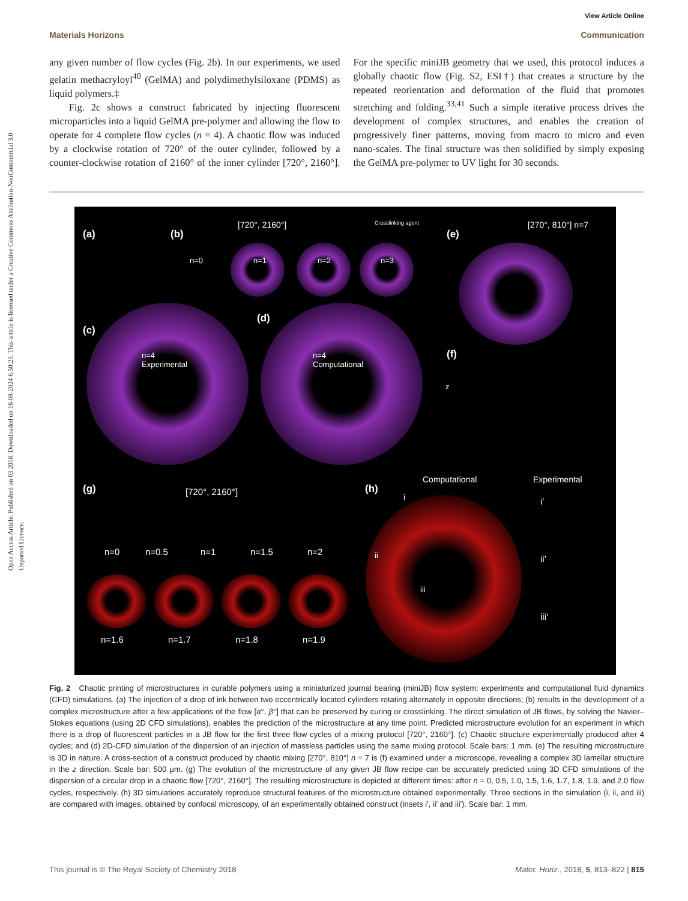Open Access Article. Published on 03 2018. Downloaded on 16-08-2024 6:50:23. This article is licensed under a Creative Commons Attribution-NonCommercial 3.0 Unported Licence.
View Article Online
Materials Horizons Communication
any given number of flow cycles (Fig. 2b). In our experiments, we used gelatin methacryloyl<sup>40</sup> (GelMA) and polydimethylsiloxane (PDMS) as liquid polymers.‡
Fig. 2c shows a construct fabricated by injecting fluorescent microparticles into a liquid GelMA pre-polymer and allowing the flow to operate for 4 complete flow cycles (n = 4). A chaotic flow was induced by a clockwise rotation of 720° of the outer cylinder, followed by a counter-clockwise rotation of 2160° of the inner cylinder [720°, 2160°]. For the specific miniJB geometry that we used, this protocol induces a globally chaotic flow (Fig. S2, ESI†) that creates a structure by the repeated reorientation and deformation of the fluid that promotes stretching and folding.<sup>33,41</sup> Such a simple iterative process drives the development of complex structures, and enables the creation of progressively finer patterns, moving from macro to micro and even nano-scales. The final structure was then solidified by simply exposing the GelMA pre-polymer to UV light for 30 seconds.
(a) (b)
[720°, 2160°] Crosslinking agent
(e)
[270°, 810°] n=7
n=0 n=1 n=2 n=3
(c)
(d)
n=4
Experimental
n=4
Computational
(f)
z
(g) [720°, 2160°] (h)
Computational Experimental
n=0 n=0.5 n=1 n=1.5 n=2
n=1.6 n=1.7 n=1.8 n=1.9
i
ii
iii
i’
ii’
iii’
Fig. 2 Chaotic printing of microstructures in curable polymers using a miniaturized journal bearing (miniJB) flow system: experiments and computational fluid dynamics (CFD) simulations. (a) The injection of a drop of ink between two eccentrically located cylinders rotating alternately in opposite directions; (b) results in the development of a complex microstructure after a few applications of the flow [α°, β°] that can be preserved by curing or crosslinking. The direct simulation of JB flows, by solving the Navier–Stokes equations (using 2D CFD simulations), enables the prediction of the microstructure at any time point. Predicted microstructure evolution for an experiment in which there is a drop of fluorescent particles in a JB flow for the first three flow cycles of a mixing protocol [720°, 2160°]. (c) Chaotic structure experimentally produced after 4 cycles; and (d) 2D-CFD simulation of the dispersion of an injection of massless particles using the same mixing protocol. Scale bars: 1 mm. (e) The resulting microstructure is 3D in nature. A cross-section of a construct produced by chaotic mixing [270°, 810°] n = 7 is (f) examined under a microscope, revealing a complex 3D lamellar structure in the z direction. Scale bar: 500 µm. (g) The evolution of the microstructure of any given JB flow recipe can be accurately predicted using 3D CFD simulations of the dispersion of a circular drop in a chaotic flow [720°, 2160°]. The resulting microstructure is depicted at different times: after n = 0, 0.5, 1.0, 1.5, 1.6, 1.7, 1.8, 1.9, and 2.0 flow cycles, respectively. (h) 3D simulations accurately reproduce structural features of the microstructure obtained experimentally. Three sections in the simulation (i, ii, and iii) are compared with images, obtained by confocal microscopy, of an experimentally obtained construct (insets i′, ii′ and iii′). Scale bar: 1 mm.
This journal is © The Royal Society of Chemistry 2018 Mater. Horiz., 2018, 5, 813–822 | 815